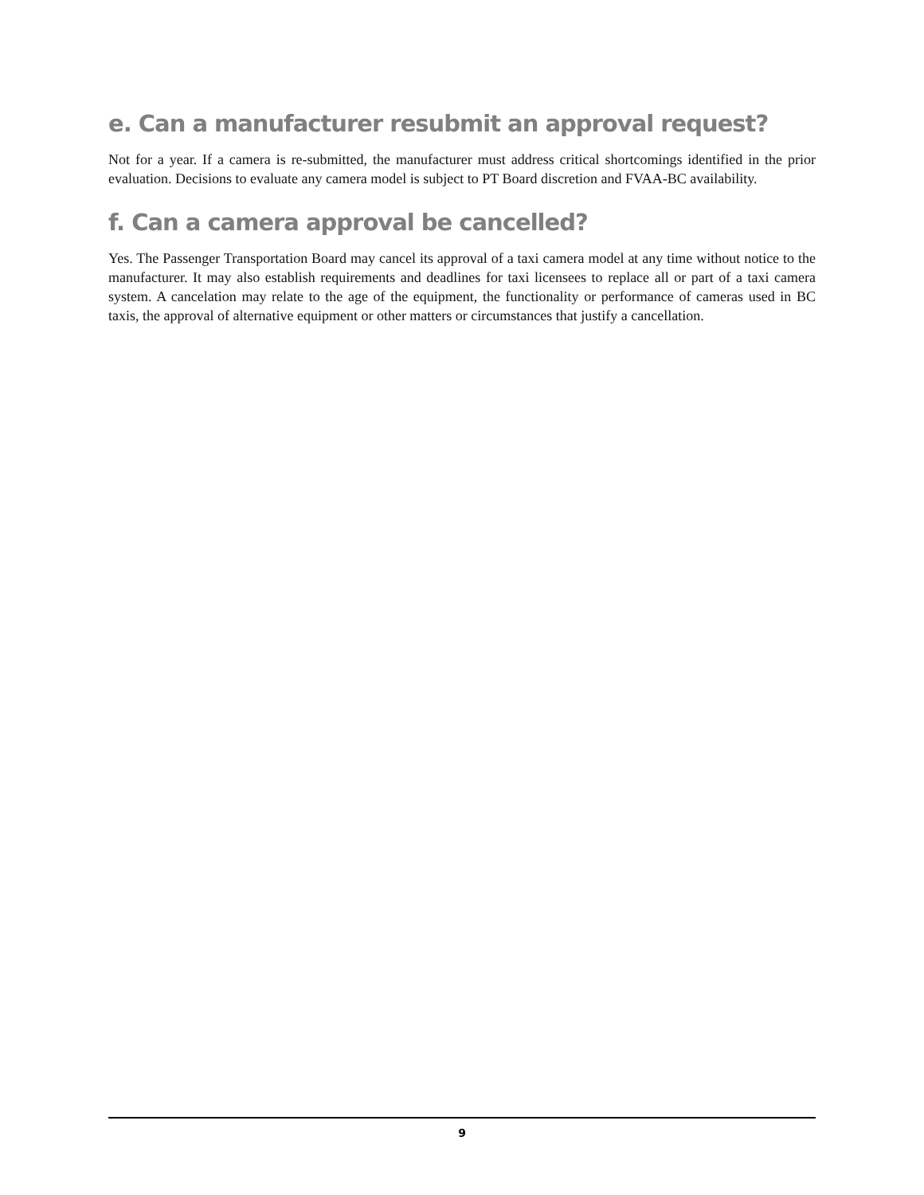e. Can a manufacturer resubmit an approval request?
Not for a year. If a camera is re-submitted, the manufacturer must address critical shortcomings identified in the prior evaluation. Decisions to evaluate any camera model is subject to PT Board discretion and FVAA-BC availability.
f. Can a camera approval be cancelled?
Yes. The Passenger Transportation Board may cancel its approval of a taxi camera model at any time without notice to the manufacturer. It may also establish requirements and deadlines for taxi licensees to replace all or part of a taxi camera system. A cancelation may relate to the age of the equipment, the functionality or performance of cameras used in BC taxis, the approval of alternative equipment or other matters or circumstances that justify a cancellation.
9